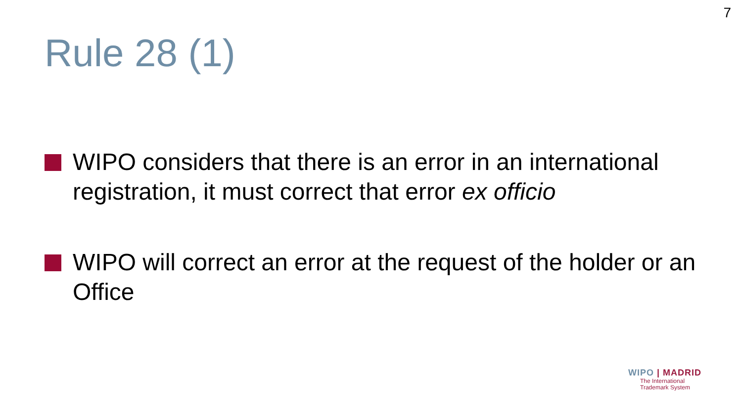7
Rule 28 (1)
WIPO considers that there is an error in an international registration, it must correct that error ex officio
WIPO will correct an error at the request of the holder or an Office
WIPO | MADRID
The International
Trademark System